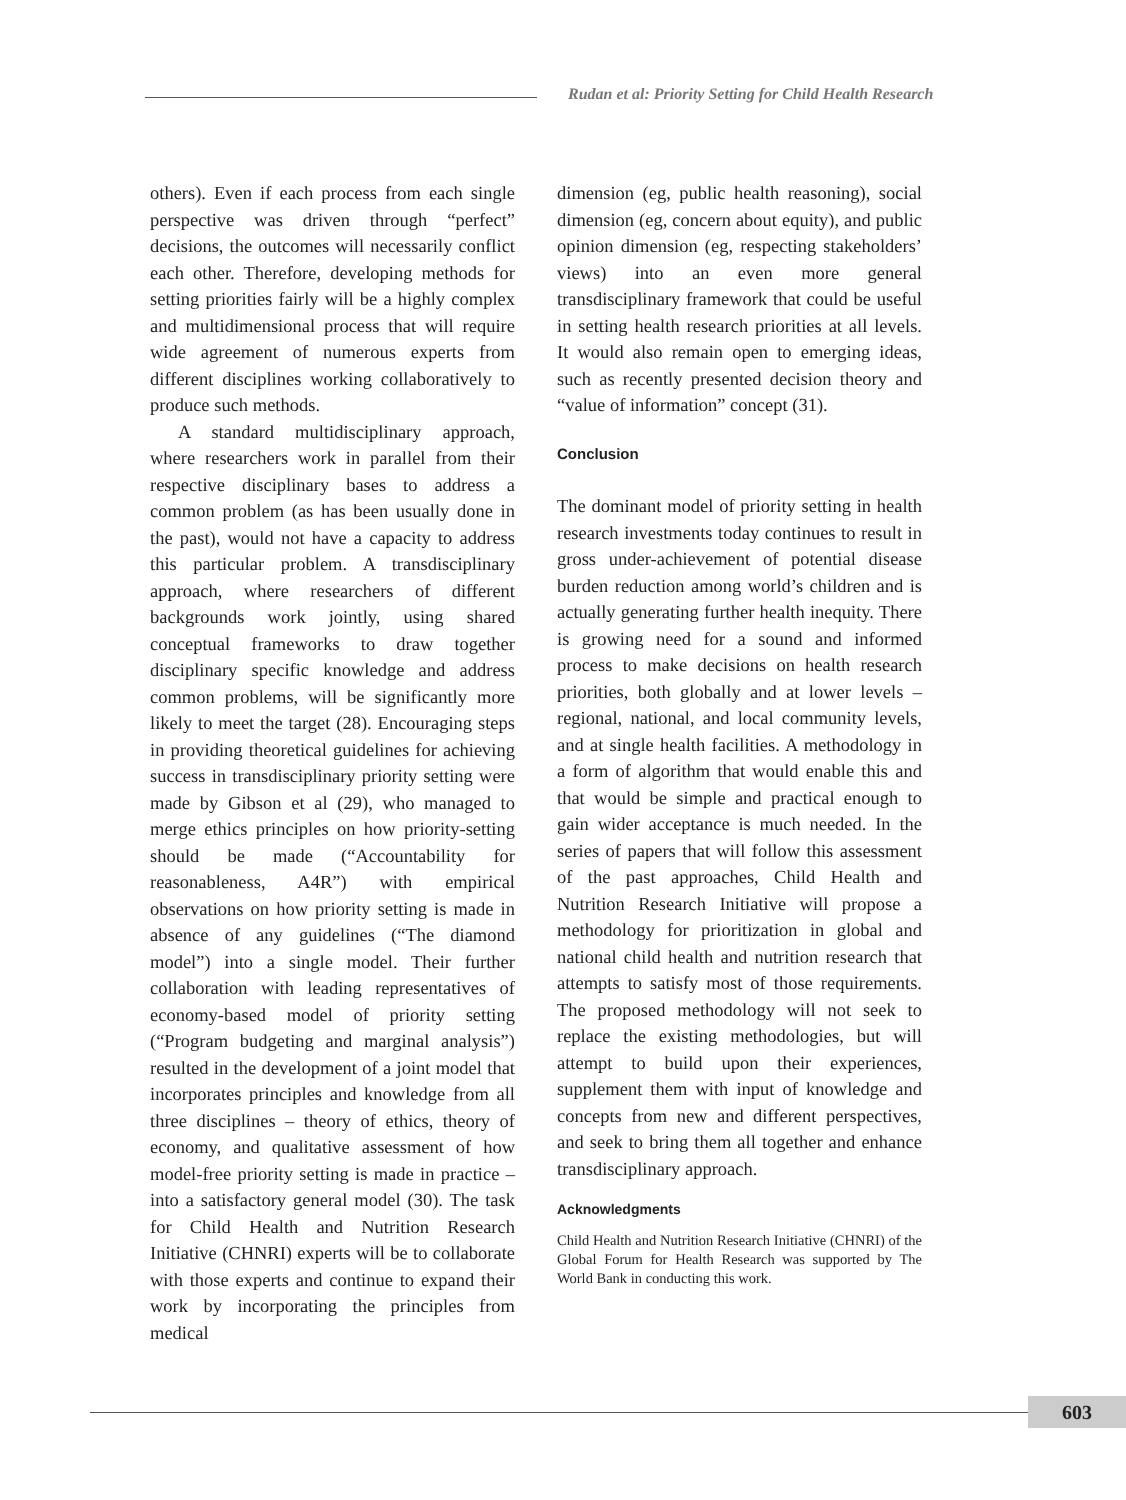Rudan et al: Priority Setting for Child Health Research
others). Even if each process from each single perspective was driven through “perfect” decisions, the outcomes will necessarily conflict each other. Therefore, developing methods for setting priorities fairly will be a highly complex and multidimensional process that will require wide agreement of numerous experts from different disciplines working collaboratively to produce such methods.
A standard multidisciplinary approach, where researchers work in parallel from their respective disciplinary bases to address a common problem (as has been usually done in the past), would not have a capacity to address this particular problem. A transdisciplinary approach, where researchers of different backgrounds work jointly, using shared conceptual frameworks to draw together disciplinary specific knowledge and address common problems, will be significantly more likely to meet the target (28). Encouraging steps in providing theoretical guidelines for achieving success in transdisciplinary priority setting were made by Gibson et al (29), who managed to merge ethics principles on how priority-setting should be made (“Accountability for reasonableness, A4R”) with empirical observations on how priority setting is made in absence of any guidelines (“The diamond model”) into a single model. Their further collaboration with leading representatives of economy-based model of priority setting (“Program budgeting and marginal analysis”) resulted in the development of a joint model that incorporates principles and knowledge from all three disciplines – theory of ethics, theory of economy, and qualitative assessment of how model-free priority setting is made in practice – into a satisfactory general model (30). The task for Child Health and Nutrition Research Initiative (CHNRI) experts will be to collaborate with those experts and continue to expand their work by incorporating the principles from medical
dimension (eg, public health reasoning), social dimension (eg, concern about equity), and public opinion dimension (eg, respecting stakeholders’ views) into an even more general transdisciplinary framework that could be useful in setting health research priorities at all levels. It would also remain open to emerging ideas, such as recently presented decision theory and “value of information” concept (31).
Conclusion
The dominant model of priority setting in health research investments today continues to result in gross under-achievement of potential disease burden reduction among world’s children and is actually generating further health inequity. There is growing need for a sound and informed process to make decisions on health research priorities, both globally and at lower levels – regional, national, and local community levels, and at single health facilities. A methodology in a form of algorithm that would enable this and that would be simple and practical enough to gain wider acceptance is much needed. In the series of papers that will follow this assessment of the past approaches, Child Health and Nutrition Research Initiative will propose a methodology for prioritization in global and national child health and nutrition research that attempts to satisfy most of those requirements. The proposed methodology will not seek to replace the existing methodologies, but will attempt to build upon their experiences, supplement them with input of knowledge and concepts from new and different perspectives, and seek to bring them all together and enhance transdisciplinary approach.
Acknowledgments
Child Health and Nutrition Research Initiative (CHNRI) of the Global Forum for Health Research was supported by The World Bank in conducting this work.
603